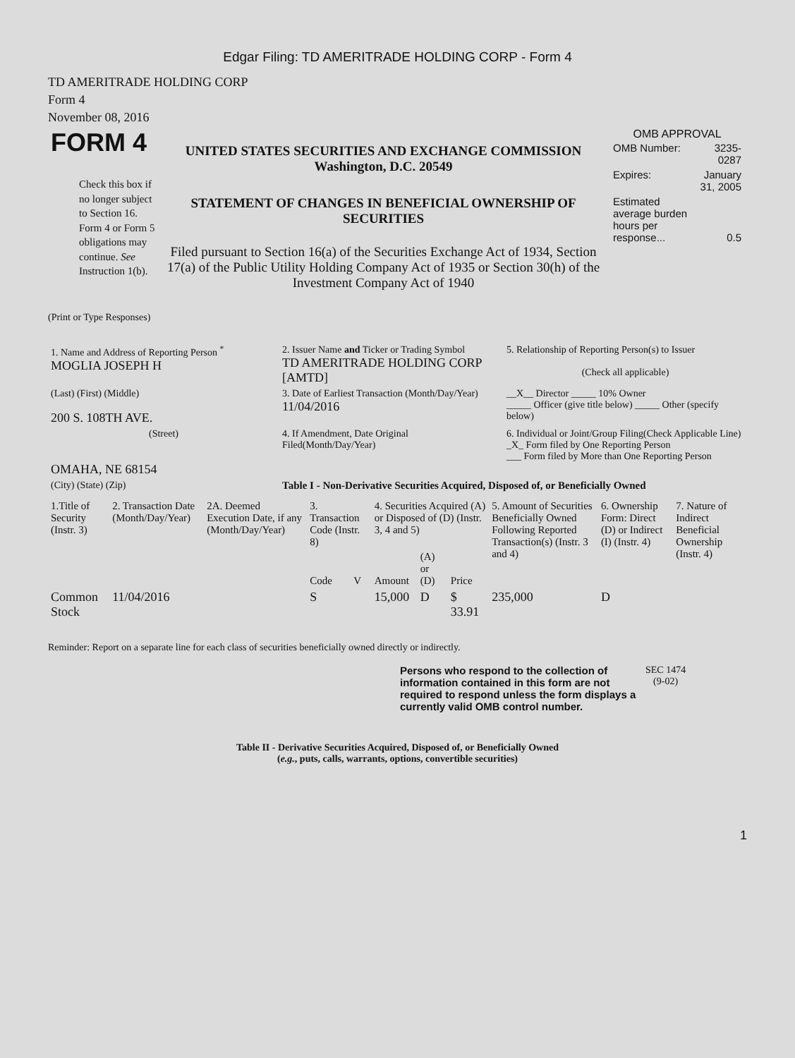Edgar Filing: TD AMERITRADE HOLDING CORP - Form 4
TD AMERITRADE HOLDING CORP
Form 4
November 08, 2016
| FORM 4 Check this box if no longer subject to Section 16. Form 4 or Form 5 obligations may continue. See Instruction 1(b). | UNITED STATES SECURITIES AND EXCHANGE COMMISSION Washington, D.C. 20549 STATEMENT OF CHANGES IN BENEFICIAL OWNERSHIP OF SECURITIES Filed pursuant to Section 16(a) of the Securities Exchange Act of 1934, Section 17(a) of the Public Utility Holding Company Act of 1935 or Section 30(h) of the Investment Company Act of 1940 | OMB APPROVAL / OMB Number: / 3235-0287 / / Expires: / January 31, 2005 / / Estimated average burden hours per response... / 0.5 / |
(Print or Type Responses)
| 1. Name and Address of Reporting Person <sup>*</sup> MOGLIA JOSEPH H | 2. Issuer Name and Ticker or Trading Symbol TD AMERITRADE HOLDING CORP [AMTD] | 5. Relationship of Reporting Person(s) to Issuer (Check all applicable) |
| (Last) (First) (Middle) 200 S. 108TH AVE. | 3. Date of Earliest Transaction (Month/Day/Year) 11/04/2016 | __X__ Director _____ 10% Owner _____ Officer (give title below) _____ Other (specify below) |
| (Street) OMAHA, NE 68154 | 4. If Amendment, Date Original Filed(Month/Day/Year) | 6. Individual or Joint/Group Filing(Check Applicable Line) _X_ Form filed by One Reporting Person ___ Form filed by More than One Reporting Person |
| (City) (State) (Zip) | Table I - Non-Derivative Securities Acquired, Disposed of, or Beneficially Owned | |
| 1.Title of Security (Instr. 3) | 2. Transaction Date (Month/Day/Year) | 2A. Deemed Execution Date, if any (Month/Day/Year) | 3. Transaction Code (Instr. 8) | | 4. Securities Acquired (A) or Disposed of (D) (Instr. 3, 4 and 5) | | | 5. Amount of Securities Beneficially Owned Following Reported Transaction(s) (Instr. 3 and 4) | 6. Ownership Form: Direct (D) or Indirect (I) (Instr. 4) | 7. Nature of Indirect Beneficial Ownership (Instr. 4) |
| --- | --- | --- | --- | --- | --- | --- | --- | --- | --- | --- |
| | | | Code | V | Amount | (A) or (D) | Price | | | |
| Common Stock | 11/04/2016 | | S | | 15,000 | D | $ 33.91 | 235,000 | D | |
Reminder: Report on a separate line for each class of securities beneficially owned directly or indirectly.
| Persons who respond to the collection of information contained in this form are not required to respond unless the form displays a currently valid OMB control number. | SEC 1474 (9-02) |
Table II - Derivative Securities Acquired, Disposed of, or Beneficially Owned
(e.g., puts, calls, warrants, options, convertible securities)
1